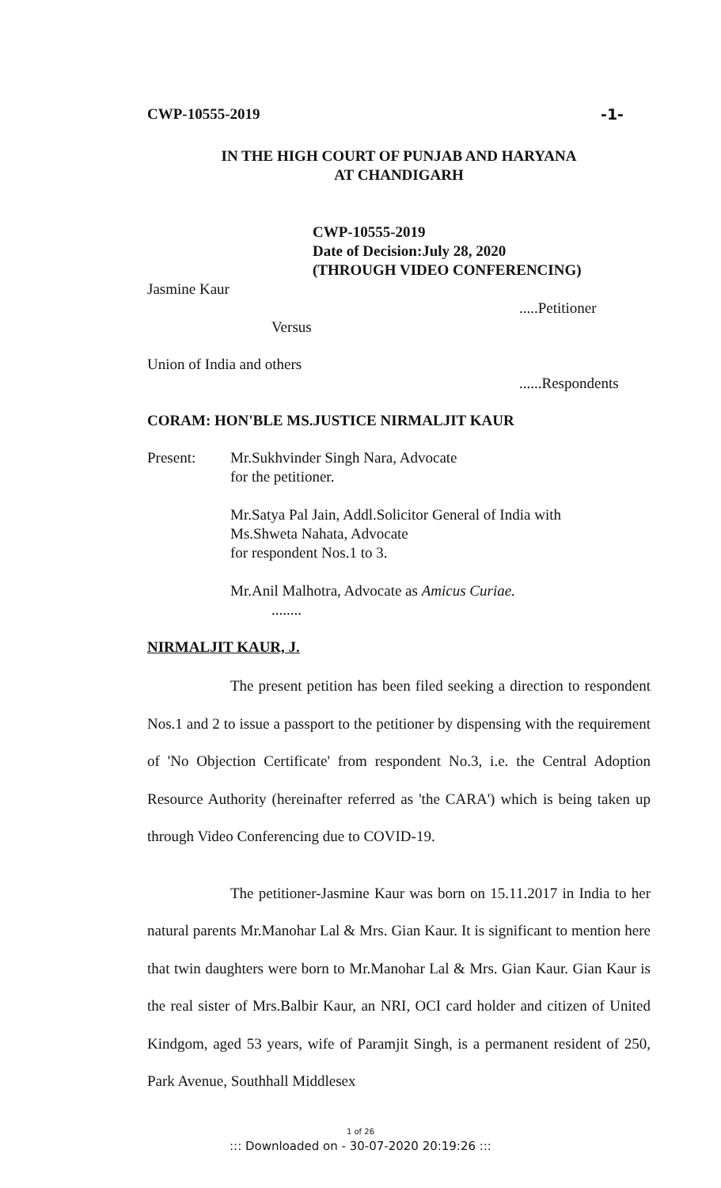CWP-10555-2019 -1-
IN THE HIGH COURT OF PUNJAB AND HARYANA
AT CHANDIGARH
CWP-10555-2019
Date of Decision:July 28, 2020
(THROUGH VIDEO CONFERENCING)
Jasmine Kaur
.....Petitioner
Versus
Union of India and others
......Respondents
CORAM: HON'BLE MS.JUSTICE NIRMALJIT KAUR
Present: Mr.Sukhvinder Singh Nara, Advocate
for the petitioner.
Mr.Satya Pal Jain, Addl.Solicitor General of India with
Ms.Shweta Nahata, Advocate
for respondent Nos.1 to 3.
Mr.Anil Malhotra, Advocate as Amicus Curiae.
........
NIRMALJIT KAUR, J.
The present petition has been filed seeking a direction to respondent Nos.1 and 2 to issue a passport to the petitioner by dispensing with the requirement of 'No Objection Certificate' from respondent No.3, i.e. the Central Adoption Resource Authority (hereinafter referred as 'the CARA') which is being taken up through Video Conferencing due to COVID-19.
The petitioner-Jasmine Kaur was born on 15.11.2017 in India to her natural parents Mr.Manohar Lal & Mrs. Gian Kaur. It is significant to mention here that twin daughters were born to Mr.Manohar Lal & Mrs. Gian Kaur. Gian Kaur is the real sister of Mrs.Balbir Kaur, an NRI, OCI card holder and citizen of United Kindgom, aged 53 years, wife of Paramjit Singh, is a permanent resident of 250, Park Avenue, Southhall Middlesex
1 of 26
::: Downloaded on - 30-07-2020 20:19:26 :::